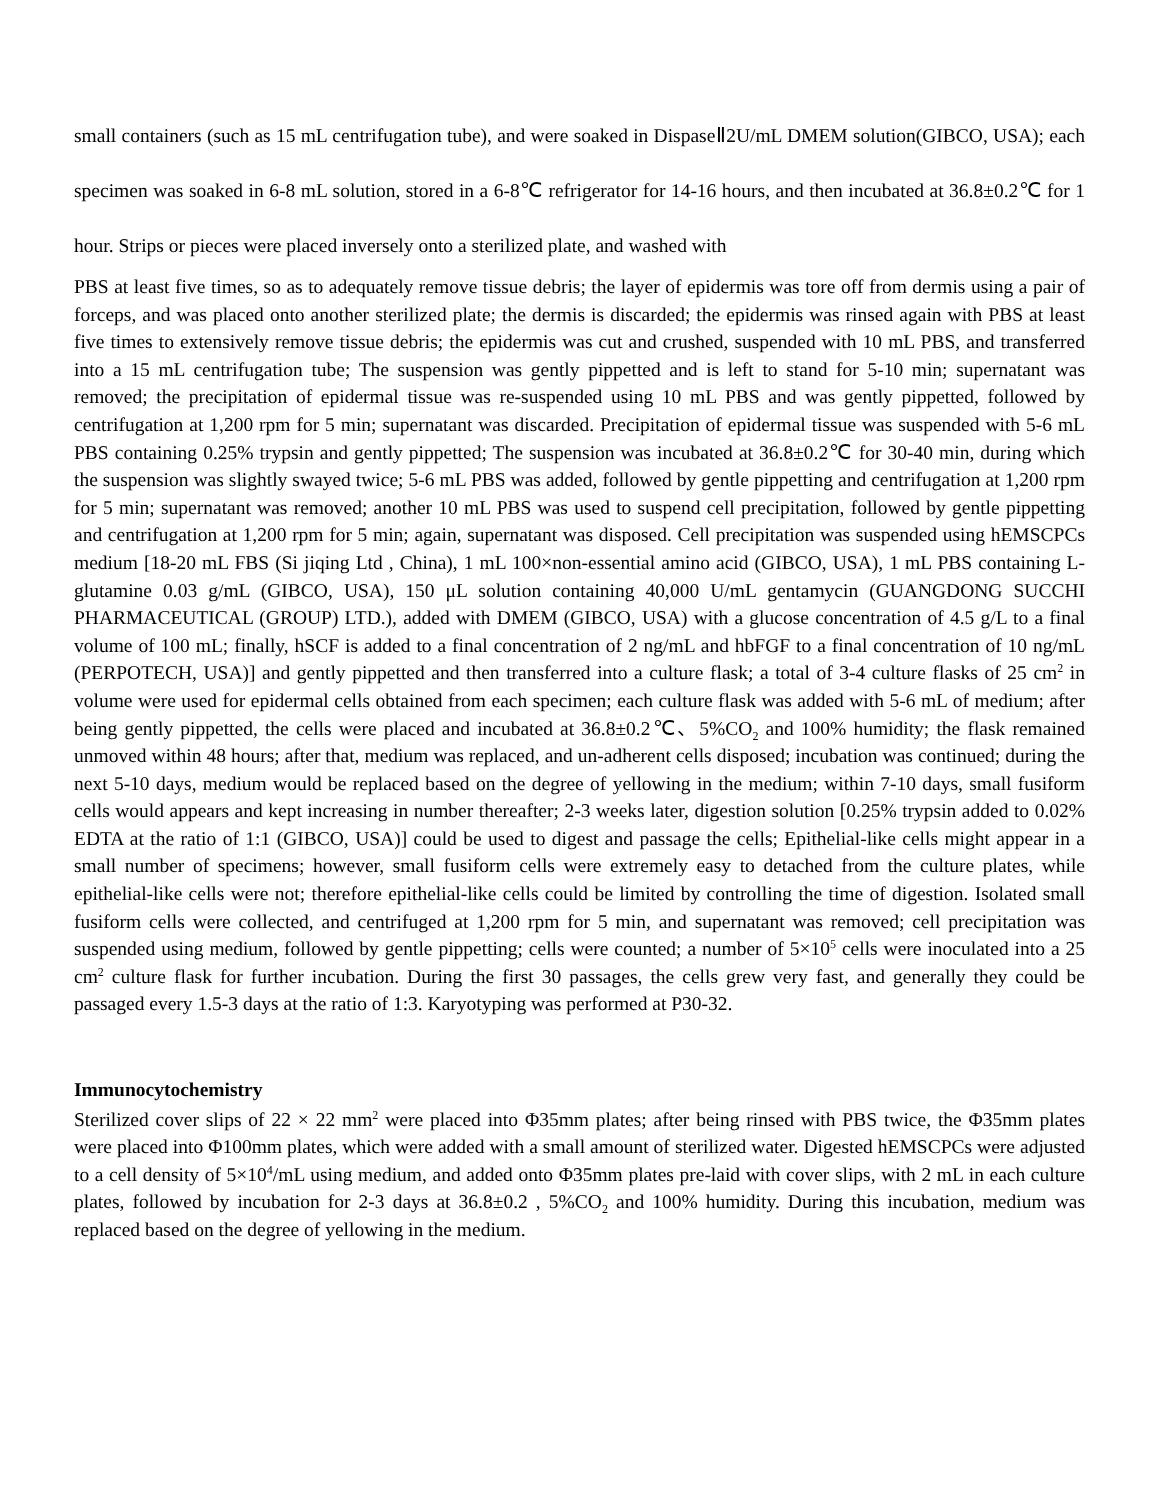small containers (such as 15 mL centrifugation tube), and were soaked in DispaseⅡ2U/mL DMEM solution(GIBCO, USA); each specimen was soaked in 6-8 mL solution, stored in a 6-8℃ refrigerator for 14-16 hours, and then incubated at 36.8±0.2℃ for 1 hour. Strips or pieces were placed inversely onto a sterilized plate, and washed with
PBS at least five times, so as to adequately remove tissue debris; the layer of epidermis was tore off from dermis using a pair of forceps, and was placed onto another sterilized plate; the dermis is discarded; the epidermis was rinsed again with PBS at least five times to extensively remove tissue debris; the epidermis was cut and crushed, suspended with 10 mL PBS, and transferred into a 15 mL centrifugation tube; The suspension was gently pippetted and is left to stand for 5-10 min; supernatant was removed; the precipitation of epidermal tissue was re-suspended using 10 mL PBS and was gently pippetted, followed by centrifugation at 1,200 rpm for 5 min; supernatant was discarded. Precipitation of epidermal tissue was suspended with 5-6 mL PBS containing 0.25% trypsin and gently pippetted; The suspension was incubated at 36.8±0.2℃ for 30-40 min, during which the suspension was slightly swayed twice; 5-6 mL PBS was added, followed by gentle pippetting and centrifugation at 1,200 rpm for 5 min; supernatant was removed; another 10 mL PBS was used to suspend cell precipitation, followed by gentle pippetting and centrifugation at 1,200 rpm for 5 min; again, supernatant was disposed. Cell precipitation was suspended using hEMSCPCs medium [18-20 mL FBS (Si jiqing Ltd , China), 1 mL 100×non-essential amino acid (GIBCO, USA), 1 mL PBS containing L-glutamine 0.03 g/mL (GIBCO, USA), 150 μL solution containing 40,000 U/mL gentamycin (GUANGDONG SUCCHI PHARMACEUTICAL (GROUP) LTD.), added with DMEM (GIBCO, USA) with a glucose concentration of 4.5 g/L to a final volume of 100 mL; finally, hSCF is added to a final concentration of 2 ng/mL and hbFGF to a final concentration of 10 ng/mL (PERPOTECH, USA)] and gently pippetted and then transferred into a culture flask; a total of 3-4 culture flasks of 25 cm<sup>2</sup> in volume were used for epidermal cells obtained from each specimen; each culture flask was added with 5-6 mL of medium; after being gently pippetted, the cells were placed and incubated at 36.8±0.2℃、5%CO<sub>2</sub> and 100% humidity; the flask remained unmoved within 48 hours; after that, medium was replaced, and un-adherent cells disposed; incubation was continued; during the next 5-10 days, medium would be replaced based on the degree of yellowing in the medium; within 7-10 days, small fusiform cells would appears and kept increasing in number thereafter; 2-3 weeks later, digestion solution [0.25% trypsin added to 0.02% EDTA at the ratio of 1:1 (GIBCO, USA)] could be used to digest and passage the cells; Epithelial-like cells might appear in a small number of specimens; however, small fusiform cells were extremely easy to detached from the culture plates, while epithelial-like cells were not; therefore epithelial-like cells could be limited by controlling the time of digestion. Isolated small fusiform cells were collected, and centrifuged at 1,200 rpm for 5 min, and supernatant was removed; cell precipitation was suspended using medium, followed by gentle pippetting; cells were counted; a number of 5×10<sup>5</sup> cells were inoculated into a 25 cm<sup>2</sup> culture flask for further incubation. During the first 30 passages, the cells grew very fast, and generally they could be passaged every 1.5-3 days at the ratio of 1:3. Karyotyping was performed at P30-32.
Immunocytochemistry
Sterilized cover slips of 22 × 22 mm<sup>2</sup> were placed into Φ35mm plates; after being rinsed with PBS twice, the Φ35mm plates were placed into Φ100mm plates, which were added with a small amount of sterilized water. Digested hEMSCPCs were adjusted to a cell density of 5×10<sup>4</sup>/mL using medium, and added onto Φ35mm plates pre-laid with cover slips, with 2 mL in each culture plates, followed by incubation for 2-3 days at 36.8±0.2 , 5%CO<sub>2</sub> and 100% humidity. During this incubation, medium was replaced based on the degree of yellowing in the medium.